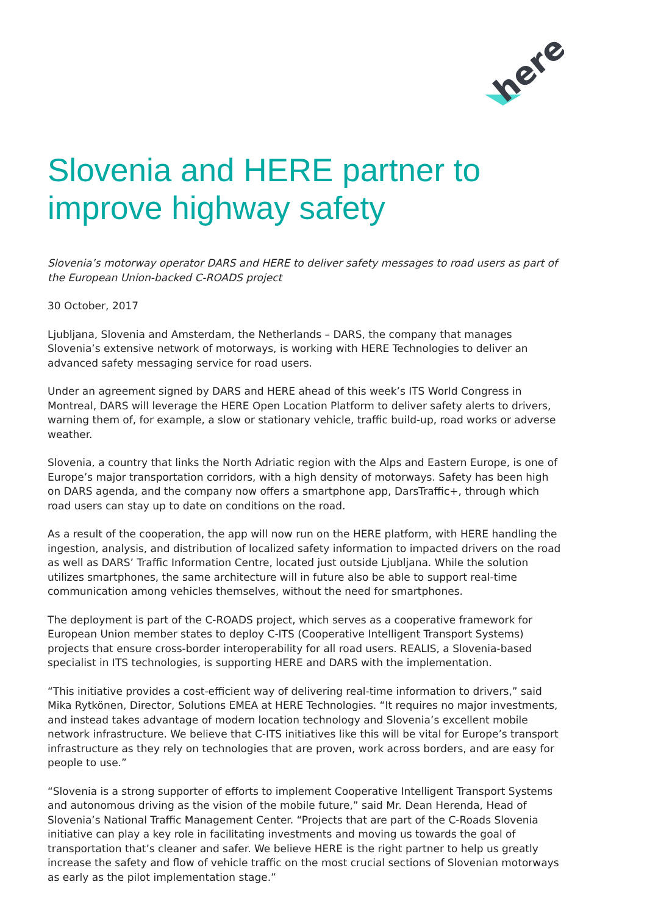here
Slovenia and HERE partner to improve highway safety
Slovenia’s motorway operator DARS and HERE to deliver safety messages to road users as part of the European Union-backed C-ROADS project
30 October, 2017
Ljubljana, Slovenia and Amsterdam, the Netherlands – DARS, the company that manages Slovenia’s extensive network of motorways, is working with HERE Technologies to deliver an advanced safety messaging service for road users.
Under an agreement signed by DARS and HERE ahead of this week’s ITS World Congress in Montreal, DARS will leverage the HERE Open Location Platform to deliver safety alerts to drivers, warning them of, for example, a slow or stationary vehicle, traffic build-up, road works or adverse weather.
Slovenia, a country that links the North Adriatic region with the Alps and Eastern Europe, is one of Europe’s major transportation corridors, with a high density of motorways. Safety has been high on DARS agenda, and the company now offers a smartphone app, DarsTraffic+, through which road users can stay up to date on conditions on the road.
As a result of the cooperation, the app will now run on the HERE platform, with HERE handling the ingestion, analysis, and distribution of localized safety information to impacted drivers on the road as well as DARS’ Traffic Information Centre, located just outside Ljubljana. While the solution utilizes smartphones, the same architecture will in future also be able to support real-time communication among vehicles themselves, without the need for smartphones.
The deployment is part of the C-ROADS project, which serves as a cooperative framework for European Union member states to deploy C-ITS (Cooperative Intelligent Transport Systems) projects that ensure cross-border interoperability for all road users. REALIS, a Slovenia-based specialist in ITS technologies, is supporting HERE and DARS with the implementation.
“This initiative provides a cost-efficient way of delivering real-time information to drivers,” said Mika Rytkönen, Director, Solutions EMEA at HERE Technologies. “It requires no major investments, and instead takes advantage of modern location technology and Slovenia’s excellent mobile network infrastructure. We believe that C-ITS initiatives like this will be vital for Europe’s transport infrastructure as they rely on technologies that are proven, work across borders, and are easy for people to use.”
“Slovenia is a strong supporter of efforts to implement Cooperative Intelligent Transport Systems and autonomous driving as the vision of the mobile future,” said Mr. Dean Herenda, Head of Slovenia’s National Traffic Management Center. “Projects that are part of the C-Roads Slovenia initiative can play a key role in facilitating investments and moving us towards the goal of transportation that’s cleaner and safer. We believe HERE is the right partner to help us greatly increase the safety and flow of vehicle traffic on the most crucial sections of Slovenian motorways as early as the pilot implementation stage.”